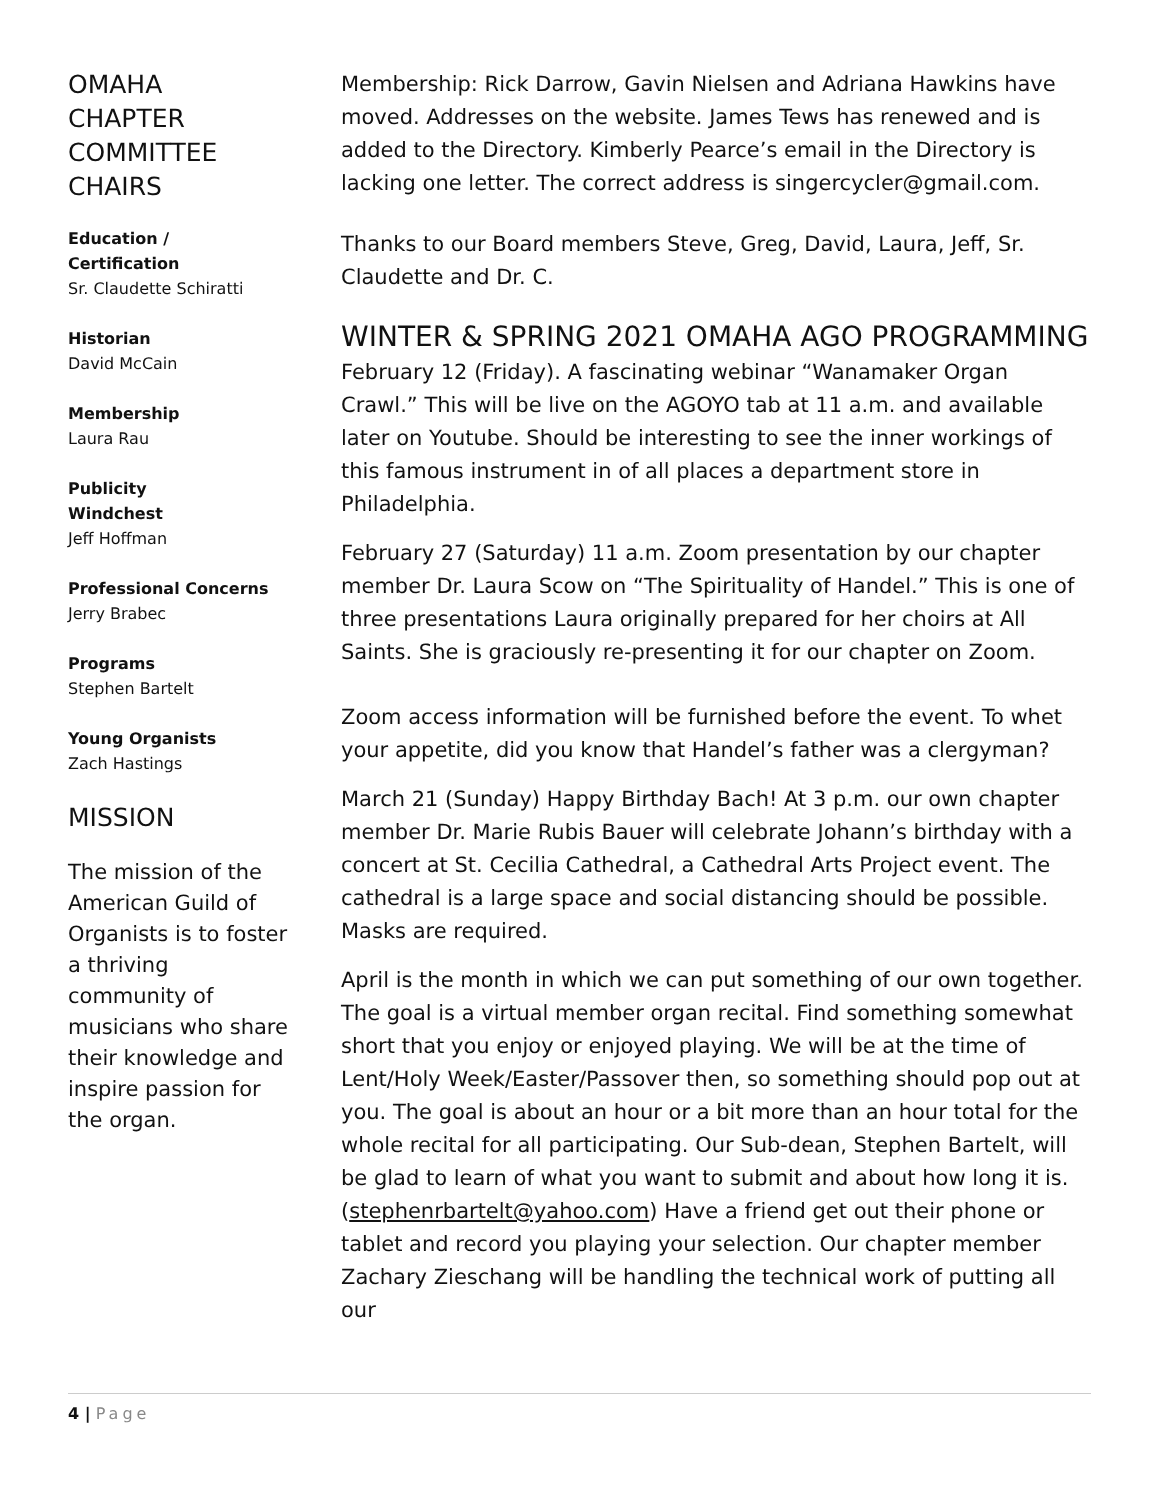OMAHA
CHAPTER
COMMITTEE
CHAIRS
Education /
Certification
Sr. Claudette Schiratti
Historian
David McCain
Membership
Laura Rau
Publicity
Windchest
Jeff Hoffman
Professional Concerns
Jerry Brabec
Programs
Stephen Bartelt
Young Organists
Zach Hastings
MISSION
The mission of the American Guild of Organists is to foster a thriving community of musicians who share their knowledge and inspire passion for the organ.
Membership: Rick Darrow, Gavin Nielsen and Adriana Hawkins have moved. Addresses on the website. James Tews has renewed and is added to the Directory. Kimberly Pearce’s email in the Directory is lacking one letter. The correct address is singercycler@gmail.com.
Thanks to our Board members Steve, Greg, David, Laura, Jeff, Sr. Claudette and Dr. C.
WINTER & SPRING 2021 OMAHA AGO PROGRAMMING
February 12 (Friday). A fascinating webinar “Wanamaker Organ Crawl.” This will be live on the AGOYO tab at 11 a.m. and available later on Youtube. Should be interesting to see the inner workings of this famous instrument in of all places a department store in Philadelphia.
February 27 (Saturday) 11 a.m. Zoom presentation by our chapter member Dr. Laura Scow on “The Spirituality of Handel.” This is one of three presentations Laura originally prepared for her choirs at All Saints. She is graciously re-presenting it for our chapter on Zoom.
Zoom access information will be furnished before the event. To whet your appetite, did you know that Handel’s father was a clergyman?
March 21 (Sunday) Happy Birthday Bach! At 3 p.m. our own chapter member Dr. Marie Rubis Bauer will celebrate Johann’s birthday with a concert at St. Cecilia Cathedral, a Cathedral Arts Project event. The cathedral is a large space and social distancing should be possible. Masks are required.
April is the month in which we can put something of our own together. The goal is a virtual member organ recital. Find something somewhat short that you enjoy or enjoyed playing. We will be at the time of Lent/Holy Week/Easter/Passover then, so something should pop out at you. The goal is about an hour or a bit more than an hour total for the whole recital for all participating. Our Sub-dean, Stephen Bartelt, will be glad to learn of what you want to submit and about how long it is. (stephenrbartelt@yahoo.com) Have a friend get out their phone or tablet and record you playing your selection. Our chapter member Zachary Zieschang will be handling the technical work of putting all our
4 | Page